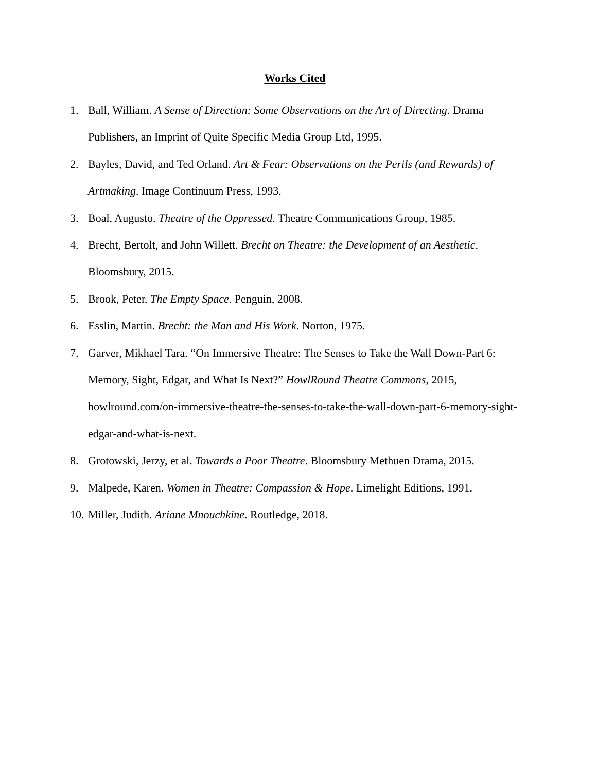Works Cited
1. Ball, William. A Sense of Direction: Some Observations on the Art of Directing. Drama Publishers, an Imprint of Quite Specific Media Group Ltd, 1995.
2. Bayles, David, and Ted Orland. Art & Fear: Observations on the Perils (and Rewards) of Artmaking. Image Continuum Press, 1993.
3. Boal, Augusto. Theatre of the Oppressed. Theatre Communications Group, 1985.
4. Brecht, Bertolt, and John Willett. Brecht on Theatre: the Development of an Aesthetic. Bloomsbury, 2015.
5. Brook, Peter. The Empty Space. Penguin, 2008.
6. Esslin, Martin. Brecht: the Man and His Work. Norton, 1975.
7. Garver, Mikhael Tara. “On Immersive Theatre: The Senses to Take the Wall Down-Part 6: Memory, Sight, Edgar, and What Is Next?” HowlRound Theatre Commons, 2015, howlround.com/on-immersive-theatre-the-senses-to-take-the-wall-down-part-6-memory-sight-edgar-and-what-is-next.
8. Grotowski, Jerzy, et al. Towards a Poor Theatre. Bloomsbury Methuen Drama, 2015.
9. Malpede, Karen. Women in Theatre: Compassion & Hope. Limelight Editions, 1991.
10. Miller, Judith. Ariane Mnouchkine. Routledge, 2018.